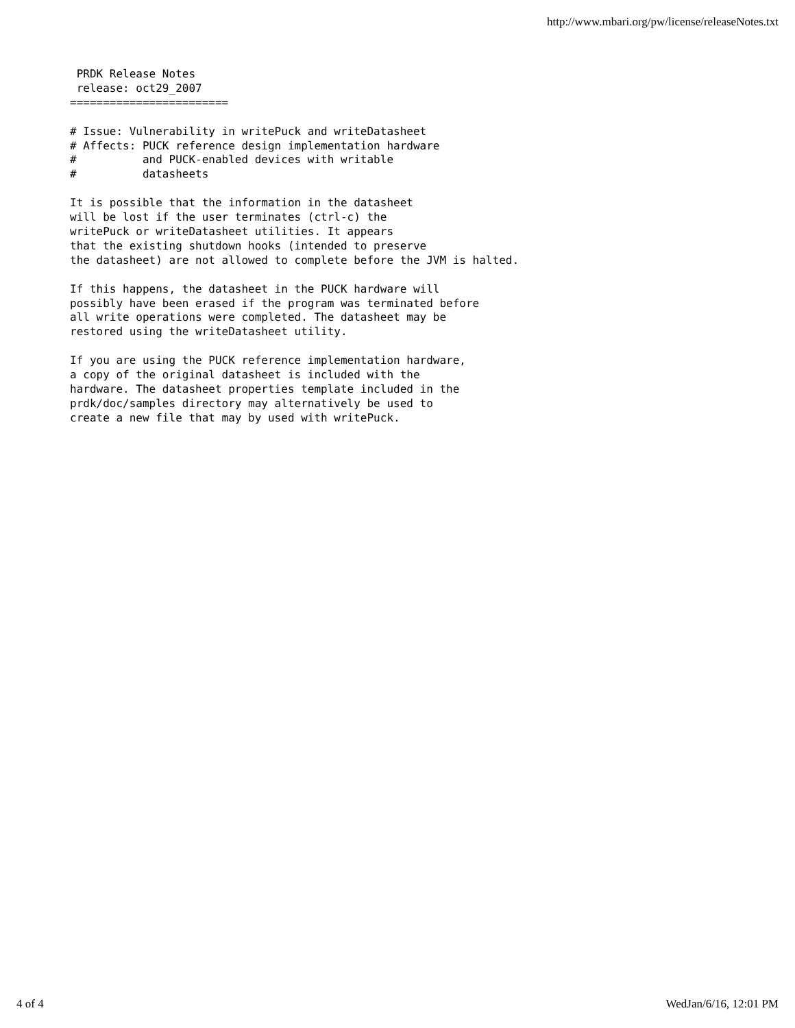http://www.mbari.org/pw/license/releaseNotes.txt
 PRDK Release Notes
 release: oct29_2007
========================

# Issue: Vulnerability in writePuck and writeDatasheet
# Affects: PUCK reference design implementation hardware
#          and PUCK-enabled devices with writable
#          datasheets

It is possible that the information in the datasheet
will be lost if the user terminates (ctrl-c) the
writePuck or writeDatasheet utilities. It appears
that the existing shutdown hooks (intended to preserve
the datasheet) are not allowed to complete before the JVM is halted.

If this happens, the datasheet in the PUCK hardware will
possibly have been erased if the program was terminated before
all write operations were completed. The datasheet may be
restored using the writeDatasheet utility.

If you are using the PUCK reference implementation hardware,
a copy of the original datasheet is included with the
hardware. The datasheet properties template included in the
prdk/doc/samples directory may alternatively be used to
create a new file that may by used with writePuck.
4 of 4 WedJan/6/16, 12:01 PM